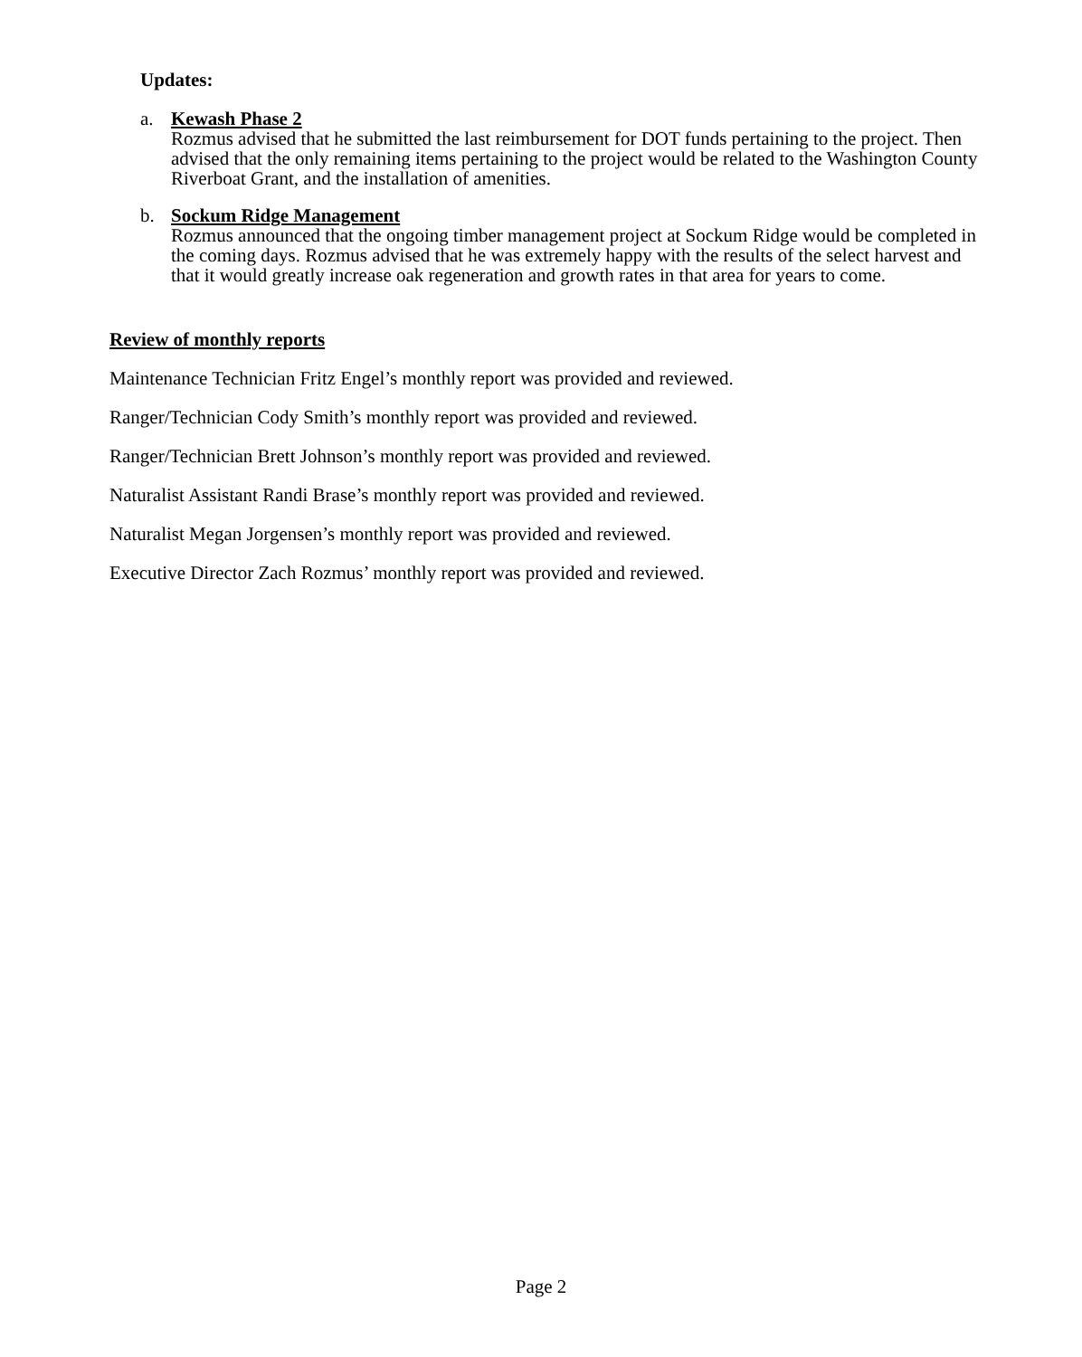Updates:
a.
Kewash Phase 2
Rozmus advised that he submitted the last reimbursement for DOT funds pertaining to the project. Then advised that the only remaining items pertaining to the project would be related to the Washington County Riverboat Grant, and the installation of amenities.
b.
Sockum Ridge Management
Rozmus announced that the ongoing timber management project at Sockum Ridge would be completed in the coming days. Rozmus advised that he was extremely happy with the results of the select harvest and that it would greatly increase oak regeneration and growth rates in that area for years to come.
Review of monthly reports
Maintenance Technician Fritz Engel’s monthly report was provided and reviewed.
Ranger/Technician Cody Smith’s monthly report was provided and reviewed.
Ranger/Technician Brett Johnson’s monthly report was provided and reviewed.
Naturalist Assistant Randi Brase’s monthly report was provided and reviewed.
Naturalist Megan Jorgensen’s monthly report was provided and reviewed.
Executive Director Zach Rozmus’ monthly report was provided and reviewed.
Page 2